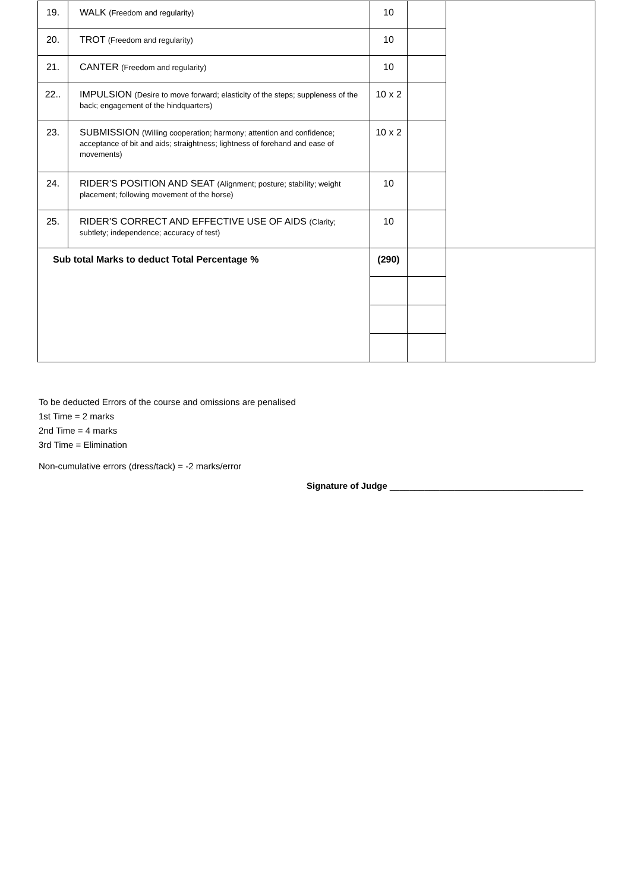| 19. | WALK (Freedom and regularity) | 10 | | |
| 20. | TROT (Freedom and regularity) | 10 | | |
| 21. | CANTER (Freedom and regularity) | 10 | | |
| 22.. | IMPULSION (Desire to move forward; elasticity of the steps; suppleness of the back; engagement of the hindquarters) | 10 x 2 | | |
| 23. | SUBMISSION (Willing cooperation; harmony; attention and confidence; acceptance of bit and aids; straightness; lightness of forehand and ease of movements) | 10 x 2 | | |
| 24. | RIDER’S POSITION AND SEAT (Alignment; posture; stability; weight placement; following movement of the horse) | 10 | | |
| 25. | RIDER’S CORRECT AND EFFECTIVE USE OF AIDS (Clarity; subtlety; independence; accuracy of test) | 10 | | |
| Sub total Marks to deduct Total Percentage % | | (290) | | |
To be deducted Errors of the course and omissions are penalised
1st Time = 2 marks
2nd Time = 4 marks
3rd Time = Elimination
Non-cumulative errors (dress/tack) = -2 marks/error
Signature of Judge _______________________________________